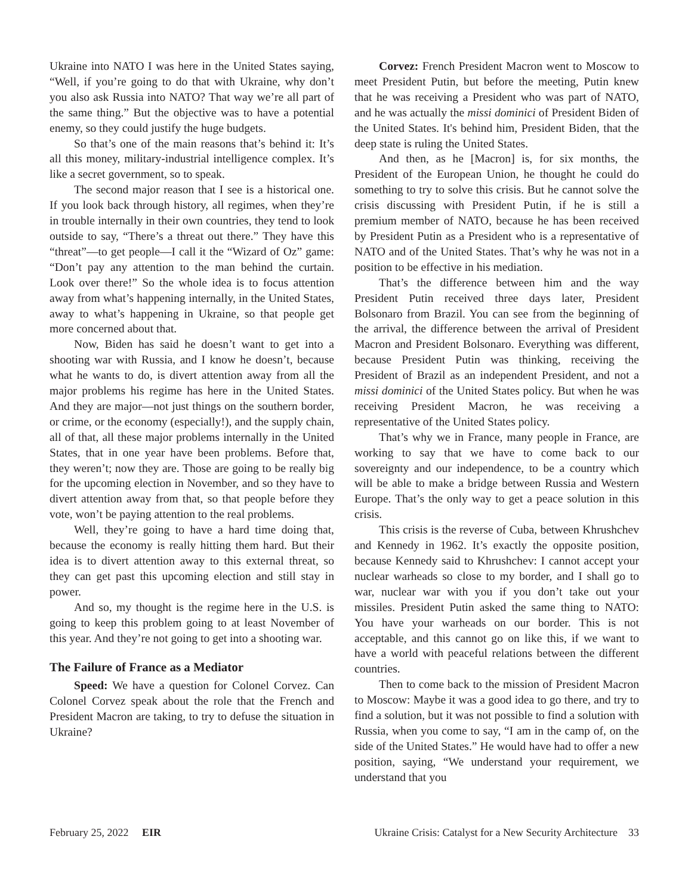Ukraine into NATO I was here in the United States saying, “Well, if you’re going to do that with Ukraine, why don’t you also ask Russia into NATO? That way we’re all part of the same thing.” But the objective was to have a potential enemy, so they could justify the huge budgets.
So that’s one of the main reasons that’s behind it: It’s all this money, military-industrial intelligence complex. It’s like a secret government, so to speak.
The second major reason that I see is a historical one. If you look back through history, all regimes, when they’re in trouble internally in their own countries, they tend to look outside to say, “There’s a threat out there.” They have this “threat”—to get people—I call it the “Wizard of Oz” game: “Don’t pay any attention to the man behind the curtain. Look over there!” So the whole idea is to focus attention away from what’s happening internally, in the United States, away to what’s happening in Ukraine, so that people get more concerned about that.
Now, Biden has said he doesn’t want to get into a shooting war with Russia, and I know he doesn’t, because what he wants to do, is divert attention away from all the major problems his regime has here in the United States. And they are major—not just things on the southern border, or crime, or the economy (especially!), and the supply chain, all of that, all these major problems internally in the United States, that in one year have been problems. Before that, they weren’t; now they are. Those are going to be really big for the upcoming election in November, and so they have to divert attention away from that, so that people before they vote, won’t be paying attention to the real problems.
Well, they’re going to have a hard time doing that, because the economy is really hitting them hard. But their idea is to divert attention away to this external threat, so they can get past this upcoming election and still stay in power.
And so, my thought is the regime here in the U.S. is going to keep this problem going to at least November of this year. And they’re not going to get into a shooting war.
The Failure of France as a Mediator
Speed: We have a question for Colonel Corvez. Can Colonel Corvez speak about the role that the French and President Macron are taking, to try to defuse the situation in Ukraine?
Corvez: French President Macron went to Moscow to meet President Putin, but before the meeting, Putin knew that he was receiving a President who was part of NATO, and he was actually the missi dominici of President Biden of the United States. It's behind him, President Biden, that the deep state is ruling the United States.
And then, as he [Macron] is, for six months, the President of the European Union, he thought he could do something to try to solve this crisis. But he cannot solve the crisis discussing with President Putin, if he is still a premium member of NATO, because he has been received by President Putin as a President who is a representative of NATO and of the United States. That’s why he was not in a position to be effective in his mediation.
That’s the difference between him and the way President Putin received three days later, President Bolsonaro from Brazil. You can see from the beginning of the arrival, the difference between the arrival of President Macron and President Bolsonaro. Everything was different, because President Putin was thinking, receiving the President of Brazil as an independent President, and not a missi dominici of the United States policy. But when he was receiving President Macron, he was receiving a representative of the United States policy.
That’s why we in France, many people in France, are working to say that we have to come back to our sovereignty and our independence, to be a country which will be able to make a bridge between Russia and Western Europe. That’s the only way to get a peace solution in this crisis.
This crisis is the reverse of Cuba, between Khrushchev and Kennedy in 1962. It’s exactly the opposite position, because Kennedy said to Khrushchev: I cannot accept your nuclear warheads so close to my border, and I shall go to war, nuclear war with you if you don’t take out your missiles. President Putin asked the same thing to NATO: You have your warheads on our border. This is not acceptable, and this cannot go on like this, if we want to have a world with peaceful relations between the different countries.
Then to come back to the mission of President Macron to Moscow: Maybe it was a good idea to go there, and try to find a solution, but it was not possible to find a solution with Russia, when you come to say, “I am in the camp of, on the side of the United States.” He would have had to offer a new position, saying, “We understand your requirement, we understand that you
February 25, 2022 EIR Ukraine Crisis: Catalyst for a New Security Architecture 33